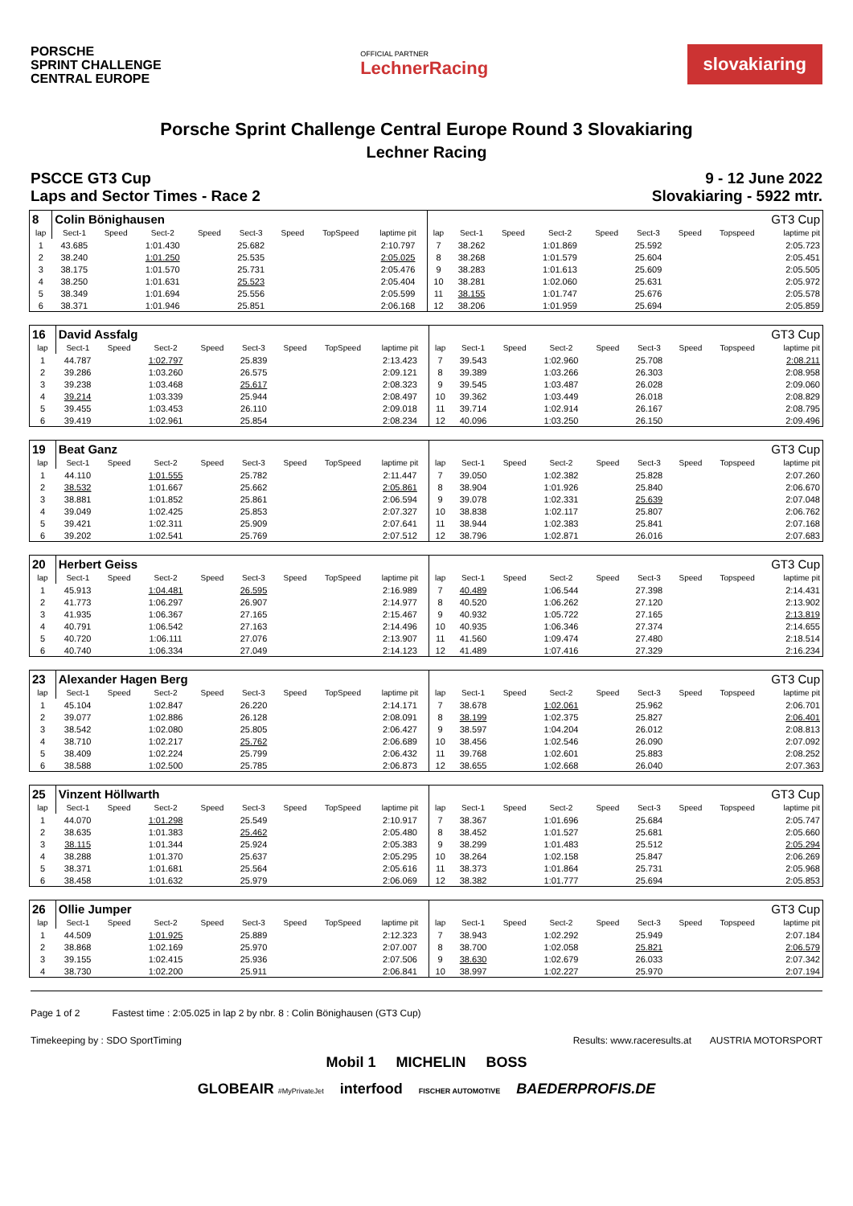PORSCHE
SPRINT CHALLENGE
CENTRAL EUROPE
OFFICIAL PARTNER
LechnerRacing
slovakiaring
Porsche Sprint Challenge Central Europe Round 3 Slovakiaring
Lechner Racing
PSCCE GT3 Cup 9 - 12 June 2022
Laps and Sector Times - Race 2 Slovakiaring - 5922 mtr.
| 8 | Colin Bönighausen | | | | | | | | GT3 Cup | | | | | | | | |
| lap | Sect-1 | Speed | Sect-2 | Speed | Sect-3 | Speed | TopSpeed | laptime pit | lap | Sect-1 | Speed | Sect-2 | Speed | Sect-3 | Speed | Topspeed | laptime pit |
| 1 | 43.685 | | 1:01.430 | | 25.682 | | | 2:10.797 | 7 | 38.262 | | 1:01.869 | | 25.592 | | | 2:05.723 |
| 2 | 38.240 | | 1:01.250 | | 25.535 | | | 2:05.025 | 8 | 38.268 | | 1:01.579 | | 25.604 | | | 2:05.451 |
| 3 | 38.175 | | 1:01.570 | | 25.731 | | | 2:05.476 | 9 | 38.283 | | 1:01.613 | | 25.609 | | | 2:05.505 |
| 4 | 38.250 | | 1:01.631 | | 25.523 | | | 2:05.404 | 10 | 38.281 | | 1:02.060 | | 25.631 | | | 2:05.972 |
| 5 | 38.349 | | 1:01.694 | | 25.556 | | | 2:05.599 | 11 | 38.155 | | 1:01.747 | | 25.676 | | | 2:05.578 |
| 6 | 38.371 | | 1:01.946 | | 25.851 | | | 2:06.168 | 12 | 38.206 | | 1:01.959 | | 25.694 | | | 2:05.859 |
| 16 | David Assfalg | | | | | | | | GT3 Cup | | | | | | | | |
| lap | Sect-1 | Speed | Sect-2 | Speed | Sect-3 | Speed | TopSpeed | laptime pit | lap | Sect-1 | Speed | Sect-2 | Speed | Sect-3 | Speed | Topspeed | laptime pit |
| 1 | 44.787 | | 1:02.797 | | 25.839 | | | 2:13.423 | 7 | 39.543 | | 1:02.960 | | 25.708 | | | 2:08.211 |
| 2 | 39.286 | | 1:03.260 | | 26.575 | | | 2:09.121 | 8 | 39.389 | | 1:03.266 | | 26.303 | | | 2:08.958 |
| 3 | 39.238 | | 1:03.468 | | 25.617 | | | 2:08.323 | 9 | 39.545 | | 1:03.487 | | 26.028 | | | 2:09.060 |
| 4 | 39.214 | | 1:03.339 | | 25.944 | | | 2:08.497 | 10 | 39.362 | | 1:03.449 | | 26.018 | | | 2:08.829 |
| 5 | 39.455 | | 1:03.453 | | 26.110 | | | 2:09.018 | 11 | 39.714 | | 1:02.914 | | 26.167 | | | 2:08.795 |
| 6 | 39.419 | | 1:02.961 | | 25.854 | | | 2:08.234 | 12 | 40.096 | | 1:03.250 | | 26.150 | | | 2:09.496 |
| 19 | Beat Ganz | | | | | | | | GT3 Cup | | | | | | | | |
| lap | Sect-1 | Speed | Sect-2 | Speed | Sect-3 | Speed | TopSpeed | laptime pit | lap | Sect-1 | Speed | Sect-2 | Speed | Sect-3 | Speed | Topspeed | laptime pit |
| 1 | 44.110 | | 1:01.555 | | 25.782 | | | 2:11.447 | 7 | 39.050 | | 1:02.382 | | 25.828 | | | 2:07.260 |
| 2 | 38.532 | | 1:01.667 | | 25.662 | | | 2:05.861 | 8 | 38.904 | | 1:01.926 | | 25.840 | | | 2:06.670 |
| 3 | 38.881 | | 1:01.852 | | 25.861 | | | 2:06.594 | 9 | 39.078 | | 1:02.331 | | 25.639 | | | 2:07.048 |
| 4 | 39.049 | | 1:02.425 | | 25.853 | | | 2:07.327 | 10 | 38.838 | | 1:02.117 | | 25.807 | | | 2:06.762 |
| 5 | 39.421 | | 1:02.311 | | 25.909 | | | 2:07.641 | 11 | 38.944 | | 1:02.383 | | 25.841 | | | 2:07.168 |
| 6 | 39.202 | | 1:02.541 | | 25.769 | | | 2:07.512 | 12 | 38.796 | | 1:02.871 | | 26.016 | | | 2:07.683 |
| 20 | Herbert Geiss | | | | | | | | GT3 Cup | | | | | | | | |
| lap | Sect-1 | Speed | Sect-2 | Speed | Sect-3 | Speed | TopSpeed | laptime pit | lap | Sect-1 | Speed | Sect-2 | Speed | Sect-3 | Speed | Topspeed | laptime pit |
| 1 | 45.913 | | 1:04.481 | | 26.595 | | | 2:16.989 | 7 | 40.489 | | 1:06.544 | | 27.398 | | | 2:14.431 |
| 2 | 41.773 | | 1:06.297 | | 26.907 | | | 2:14.977 | 8 | 40.520 | | 1:06.262 | | 27.120 | | | 2:13.902 |
| 3 | 41.935 | | 1:06.367 | | 27.165 | | | 2:15.467 | 9 | 40.932 | | 1:05.722 | | 27.165 | | | 2:13.819 |
| 4 | 40.791 | | 1:06.542 | | 27.163 | | | 2:14.496 | 10 | 40.935 | | 1:06.346 | | 27.374 | | | 2:14.655 |
| 5 | 40.720 | | 1:06.111 | | 27.076 | | | 2:13.907 | 11 | 41.560 | | 1:09.474 | | 27.480 | | | 2:18.514 |
| 6 | 40.740 | | 1:06.334 | | 27.049 | | | 2:14.123 | 12 | 41.489 | | 1:07.416 | | 27.329 | | | 2:16.234 |
| 23 | Alexander Hagen Berg | | | | | | | | GT3 Cup | | | | | | | | |
| lap | Sect-1 | Speed | Sect-2 | Speed | Sect-3 | Speed | TopSpeed | laptime pit | lap | Sect-1 | Speed | Sect-2 | Speed | Sect-3 | Speed | Topspeed | laptime pit |
| 1 | 45.104 | | 1:02.847 | | 26.220 | | | 2:14.171 | 7 | 38.678 | | 1:02.061 | | 25.962 | | | 2:06.701 |
| 2 | 39.077 | | 1:02.886 | | 26.128 | | | 2:08.091 | 8 | 38.199 | | 1:02.375 | | 25.827 | | | 2:06.401 |
| 3 | 38.542 | | 1:02.080 | | 25.805 | | | 2:06.427 | 9 | 38.597 | | 1:04.204 | | 26.012 | | | 2:08.813 |
| 4 | 38.710 | | 1:02.217 | | 25.762 | | | 2:06.689 | 10 | 38.456 | | 1:02.546 | | 26.090 | | | 2:07.092 |
| 5 | 38.409 | | 1:02.224 | | 25.799 | | | 2:06.432 | 11 | 39.768 | | 1:02.601 | | 25.883 | | | 2:08.252 |
| 6 | 38.588 | | 1:02.500 | | 25.785 | | | 2:06.873 | 12 | 38.655 | | 1:02.668 | | 26.040 | | | 2:07.363 |
| 25 | Vinzent Höllwarth | | | | | | | | GT3 Cup | | | | | | | | |
| lap | Sect-1 | Speed | Sect-2 | Speed | Sect-3 | Speed | TopSpeed | laptime pit | lap | Sect-1 | Speed | Sect-2 | Speed | Sect-3 | Speed | Topspeed | laptime pit |
| 1 | 44.070 | | 1:01.298 | | 25.549 | | | 2:10.917 | 7 | 38.367 | | 1:01.696 | | 25.684 | | | 2:05.747 |
| 2 | 38.635 | | 1:01.383 | | 25.462 | | | 2:05.480 | 8 | 38.452 | | 1:01.527 | | 25.681 | | | 2:05.660 |
| 3 | 38.115 | | 1:01.344 | | 25.924 | | | 2:05.383 | 9 | 38.299 | | 1:01.483 | | 25.512 | | | 2:05.294 |
| 4 | 38.288 | | 1:01.370 | | 25.637 | | | 2:05.295 | 10 | 38.264 | | 1:02.158 | | 25.847 | | | 2:06.269 |
| 5 | 38.371 | | 1:01.681 | | 25.564 | | | 2:05.616 | 11 | 38.373 | | 1:01.864 | | 25.731 | | | 2:05.968 |
| 6 | 38.458 | | 1:01.632 | | 25.979 | | | 2:06.069 | 12 | 38.382 | | 1:01.777 | | 25.694 | | | 2:05.853 |
| 26 | Ollie Jumper | | | | | | | | GT3 Cup | | | | | | | | |
| lap | Sect-1 | Speed | Sect-2 | Speed | Sect-3 | Speed | TopSpeed | laptime pit | lap | Sect-1 | Speed | Sect-2 | Speed | Sect-3 | Speed | Topspeed | laptime pit |
| 1 | 44.509 | | 1:01.925 | | 25.889 | | | 2:12.323 | 7 | 38.943 | | 1:02.292 | | 25.949 | | | 2:07.184 |
| 2 | 38.868 | | 1:02.169 | | 25.970 | | | 2:07.007 | 8 | 38.700 | | 1:02.058 | | 25.821 | | | 2:06.579 |
| 3 | 39.155 | | 1:02.415 | | 25.936 | | | 2:07.506 | 9 | 38.630 | | 1:02.679 | | 26.033 | | | 2:07.342 |
| 4 | 38.730 | | 1:02.200 | | 25.911 | | | 2:06.841 | 10 | 38.997 | | 1:02.227 | | 25.970 | | | 2:07.194 |
Page 1 of 2 Fastest time : 2:05.025 in lap 2 by nbr. 8 : Colin Bönighausen (GT3 Cup)
Timekeeping by : SDO SportTiming Results: www.raceresults.at AUSTRIA MOTORSPORT
Mobil 1 MICHELIN BOSS
GLOBEAIR #MyPrivateJet interfood FISCHER AUTOMOTIVE BAEDERPROFIS.DE